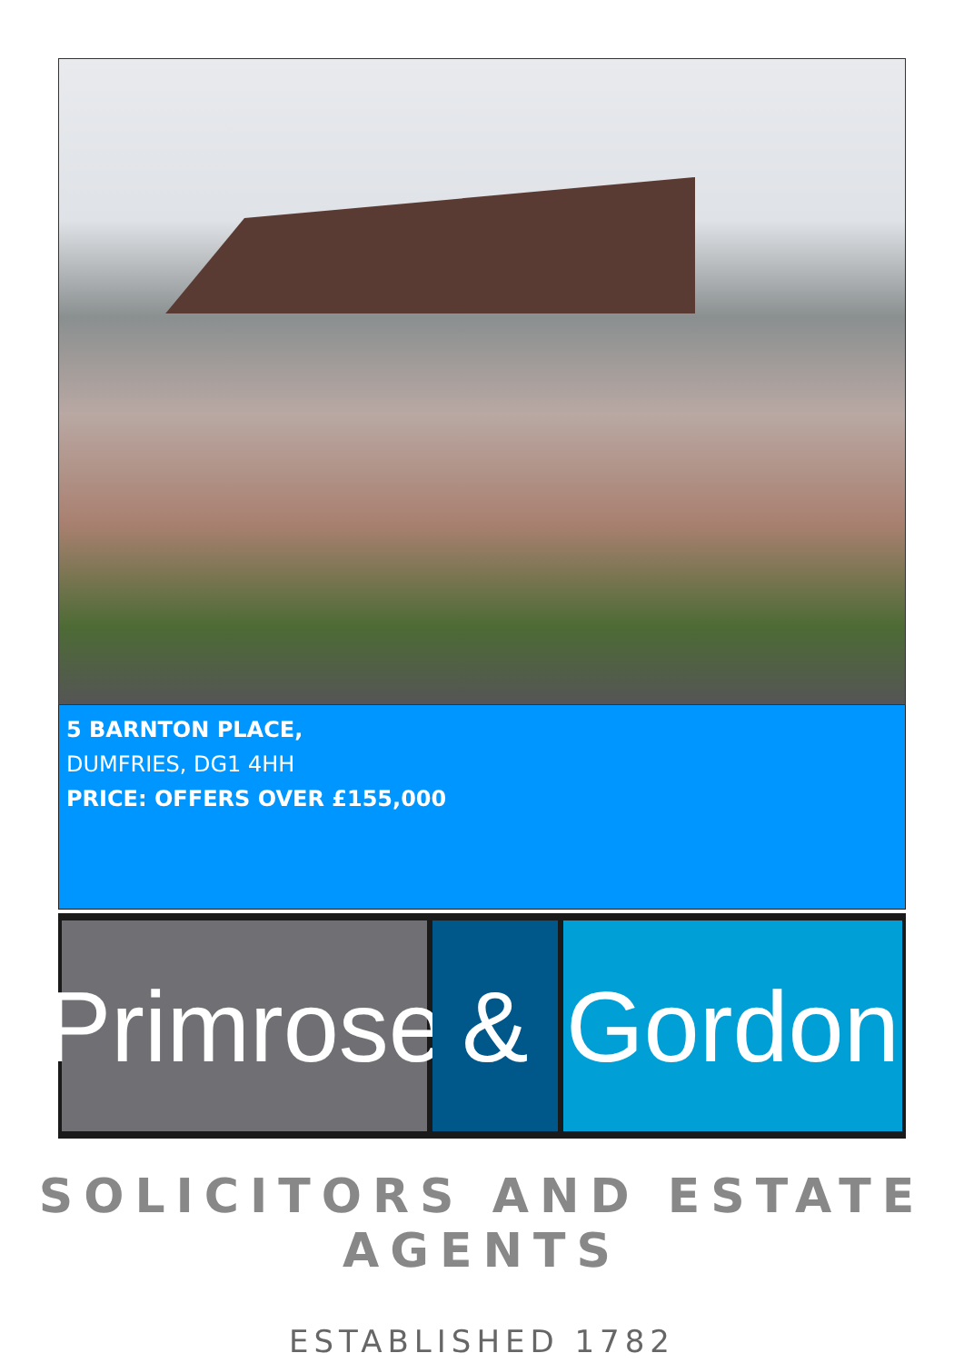5 BARNTON PLACE,
DUMFRIES, DG1 4HH
PRICE: OFFERS OVER £155,000
Primrose
& Gordon
SOLICITORS AND ESTATE AGENTS
ESTABLISHED 1782